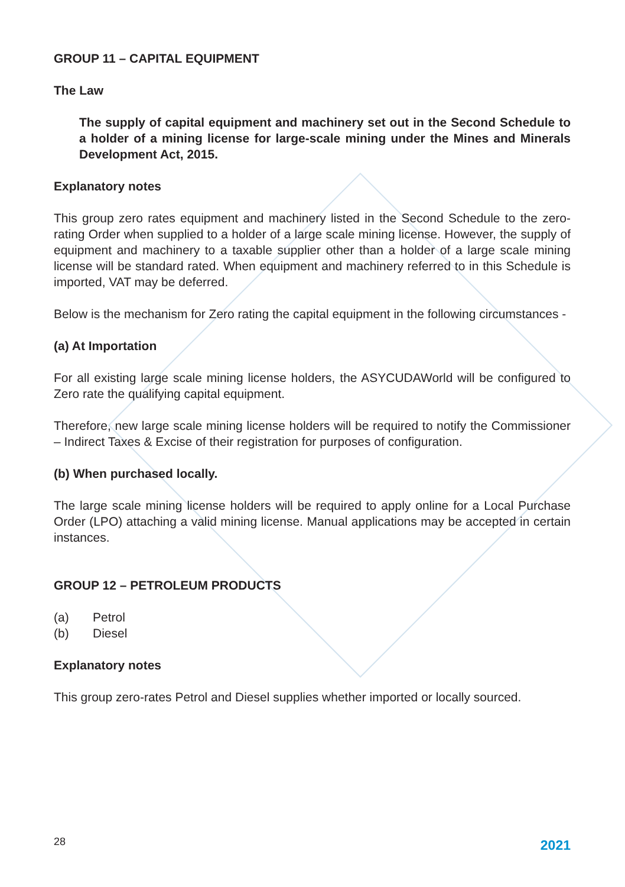GROUP 11 – CAPITAL EQUIPMENT
The Law
The supply of capital equipment and machinery set out in the Second Schedule to a holder of a mining license for large-scale mining under the Mines and Minerals Development Act, 2015.
Explanatory notes
This group zero rates equipment and machinery listed in the Second Schedule to the zero-rating Order when supplied to a holder of a large scale mining license. However, the supply of equipment and machinery to a taxable supplier other than a holder of a large scale mining license will be standard rated. When equipment and machinery referred to in this Schedule is imported, VAT may be deferred.
Below is the mechanism for Zero rating the capital equipment in the following circumstances -
(a) At Importation
For all existing large scale mining license holders, the ASYCUDAWorld will be configured to Zero rate the qualifying capital equipment.
Therefore, new large scale mining license holders will be required to notify the Commissioner – Indirect Taxes & Excise of their registration for purposes of configuration.
(b) When purchased locally.
The large scale mining license holders will be required to apply online for a Local Purchase Order (LPO) attaching a valid mining license. Manual applications may be accepted in certain instances.
GROUP 12 – PETROLEUM PRODUCTS
(a) Petrol
(b) Diesel
Explanatory notes
This group zero-rates Petrol and Diesel supplies whether imported or locally sourced.
28 2021